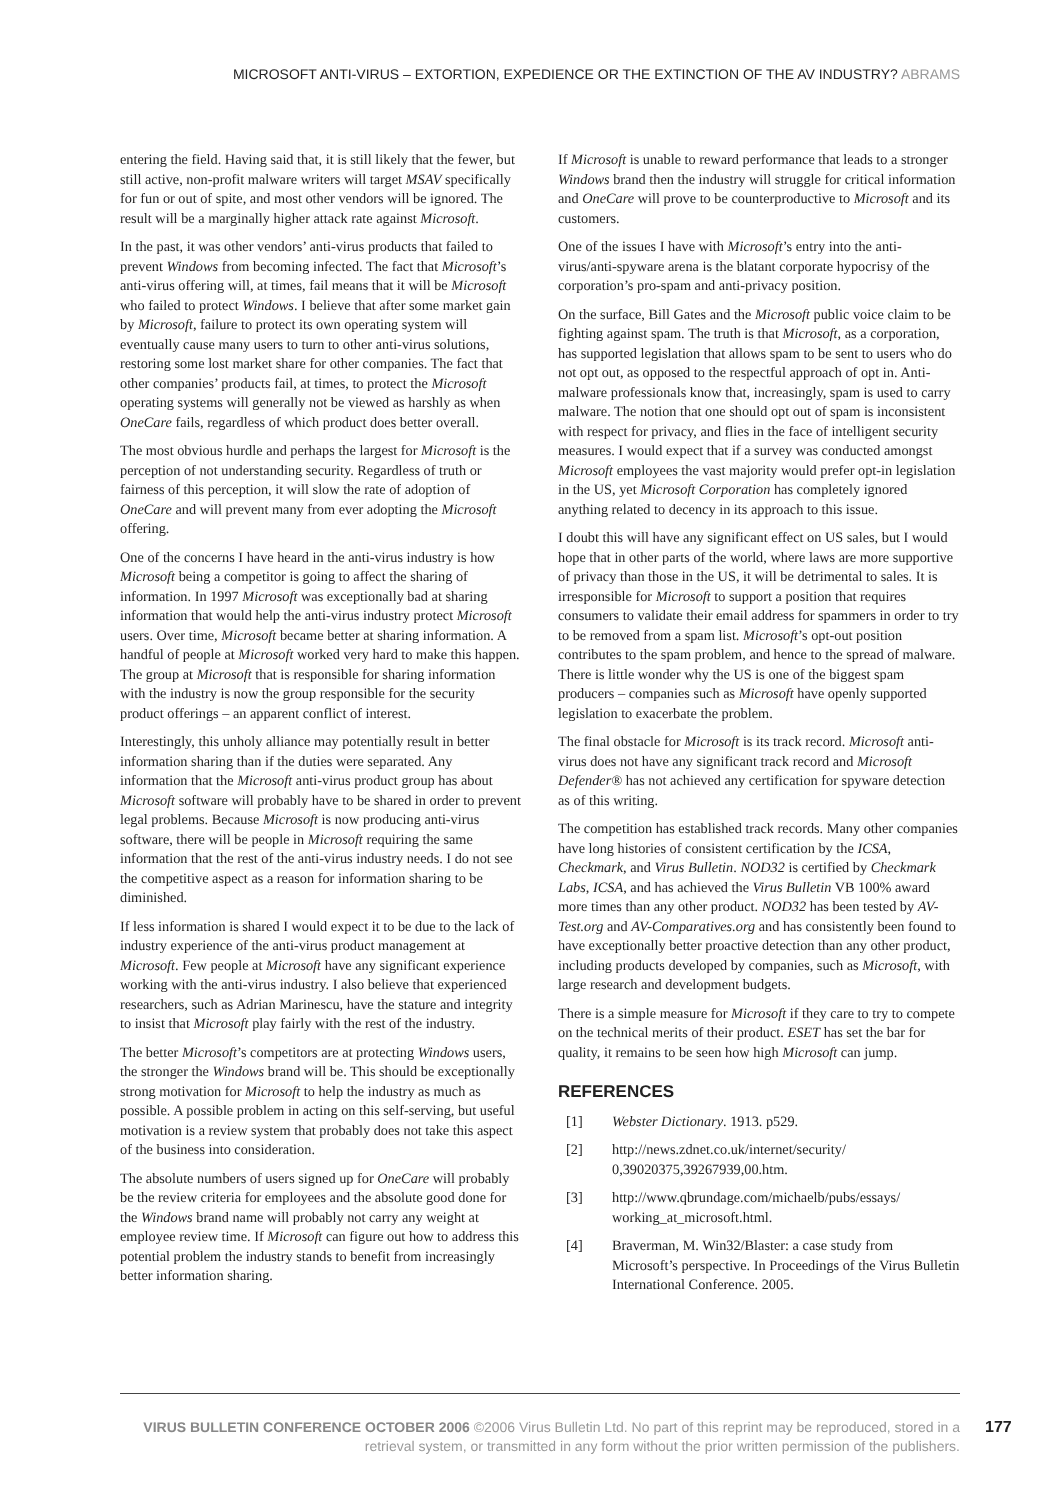MICROSOFT ANTI-VIRUS – EXTORTION, EXPEDIENCE OR THE EXTINCTION OF THE AV INDUSTRY? ABRAMS
entering the field. Having said that, it is still likely that the fewer, but still active, non-profit malware writers will target MSAV specifically for fun or out of spite, and most other vendors will be ignored. The result will be a marginally higher attack rate against Microsoft.
In the past, it was other vendors’ anti-virus products that failed to prevent Windows from becoming infected. The fact that Microsoft’s anti-virus offering will, at times, fail means that it will be Microsoft who failed to protect Windows. I believe that after some market gain by Microsoft, failure to protect its own operating system will eventually cause many users to turn to other anti-virus solutions, restoring some lost market share for other companies. The fact that other companies’ products fail, at times, to protect the Microsoft operating systems will generally not be viewed as harshly as when OneCare fails, regardless of which product does better overall.
The most obvious hurdle and perhaps the largest for Microsoft is the perception of not understanding security. Regardless of truth or fairness of this perception, it will slow the rate of adoption of OneCare and will prevent many from ever adopting the Microsoft offering.
One of the concerns I have heard in the anti-virus industry is how Microsoft being a competitor is going to affect the sharing of information. In 1997 Microsoft was exceptionally bad at sharing information that would help the anti-virus industry protect Microsoft users. Over time, Microsoft became better at sharing information. A handful of people at Microsoft worked very hard to make this happen. The group at Microsoft that is responsible for sharing information with the industry is now the group responsible for the security product offerings – an apparent conflict of interest.
Interestingly, this unholy alliance may potentially result in better information sharing than if the duties were separated. Any information that the Microsoft anti-virus product group has about Microsoft software will probably have to be shared in order to prevent legal problems. Because Microsoft is now producing anti-virus software, there will be people in Microsoft requiring the same information that the rest of the anti-virus industry needs. I do not see the competitive aspect as a reason for information sharing to be diminished.
If less information is shared I would expect it to be due to the lack of industry experience of the anti-virus product management at Microsoft. Few people at Microsoft have any significant experience working with the anti-virus industry. I also believe that experienced researchers, such as Adrian Marinescu, have the stature and integrity to insist that Microsoft play fairly with the rest of the industry.
The better Microsoft’s competitors are at protecting Windows users, the stronger the Windows brand will be. This should be exceptionally strong motivation for Microsoft to help the industry as much as possible. A possible problem in acting on this self-serving, but useful motivation is a review system that probably does not take this aspect of the business into consideration.
The absolute numbers of users signed up for OneCare will probably be the review criteria for employees and the absolute good done for the Windows brand name will probably not carry any weight at employee review time. If Microsoft can figure out how to address this potential problem the industry stands to benefit from increasingly better information sharing.
If Microsoft is unable to reward performance that leads to a stronger Windows brand then the industry will struggle for critical information and OneCare will prove to be counterproductive to Microsoft and its customers.
One of the issues I have with Microsoft’s entry into the anti-virus/anti-spyware arena is the blatant corporate hypocrisy of the corporation’s pro-spam and anti-privacy position.
On the surface, Bill Gates and the Microsoft public voice claim to be fighting against spam. The truth is that Microsoft, as a corporation, has supported legislation that allows spam to be sent to users who do not opt out, as opposed to the respectful approach of opt in. Anti-malware professionals know that, increasingly, spam is used to carry malware. The notion that one should opt out of spam is inconsistent with respect for privacy, and flies in the face of intelligent security measures. I would expect that if a survey was conducted amongst Microsoft employees the vast majority would prefer opt-in legislation in the US, yet Microsoft Corporation has completely ignored anything related to decency in its approach to this issue.
I doubt this will have any significant effect on US sales, but I would hope that in other parts of the world, where laws are more supportive of privacy than those in the US, it will be detrimental to sales. It is irresponsible for Microsoft to support a position that requires consumers to validate their email address for spammers in order to try to be removed from a spam list. Microsoft’s opt-out position contributes to the spam problem, and hence to the spread of malware. There is little wonder why the US is one of the biggest spam producers – companies such as Microsoft have openly supported legislation to exacerbate the problem.
The final obstacle for Microsoft is its track record. Microsoft anti-virus does not have any significant track record and Microsoft Defender® has not achieved any certification for spyware detection as of this writing.
The competition has established track records. Many other companies have long histories of consistent certification by the ICSA, Checkmark, and Virus Bulletin. NOD32 is certified by Checkmark Labs, ICSA, and has achieved the Virus Bulletin VB 100% award more times than any other product. NOD32 has been tested by AV-Test.org and AV-Comparatives.org and has consistently been found to have exceptionally better proactive detection than any other product, including products developed by companies, such as Microsoft, with large research and development budgets.
There is a simple measure for Microsoft if they care to try to compete on the technical merits of their product. ESET has set the bar for quality, it remains to be seen how high Microsoft can jump.
REFERENCES
[1] Webster Dictionary. 1913. p529.
[2] http://news.zdnet.co.uk/internet/security/ 0,39020375,39267939,00.htm.
[3] http://www.qbrundage.com/michaelb/pubs/essays/ working_at_microsoft.html.
[4] Braverman, M. Win32/Blaster: a case study from Microsoft’s perspective. In Proceedings of the Virus Bulletin International Conference. 2005.
VIRUS BULLETIN CONFERENCE OCTOBER 2006 ©2006 Virus Bulletin Ltd. No part of this reprint may be reproduced, stored in a retrieval system, or transmitted in any form without the prior written permission of the publishers.
177